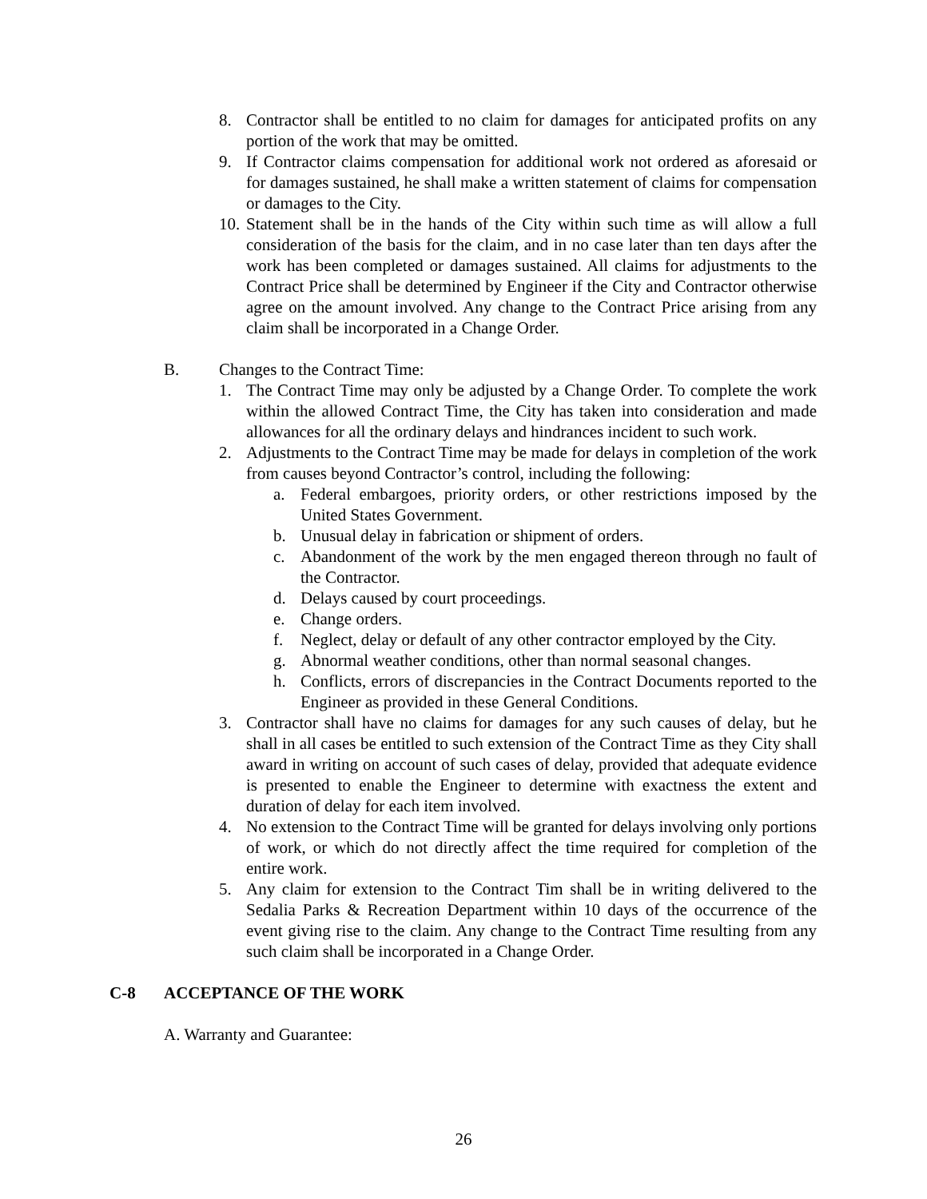8. Contractor shall be entitled to no claim for damages for anticipated profits on any portion of the work that may be omitted.
9. If Contractor claims compensation for additional work not ordered as aforesaid or for damages sustained, he shall make a written statement of claims for compensation or damages to the City.
10. Statement shall be in the hands of the City within such time as will allow a full consideration of the basis for the claim, and in no case later than ten days after the work has been completed or damages sustained. All claims for adjustments to the Contract Price shall be determined by Engineer if the City and Contractor otherwise agree on the amount involved. Any change to the Contract Price arising from any claim shall be incorporated in a Change Order.
B. Changes to the Contract Time:
1. The Contract Time may only be adjusted by a Change Order. To complete the work within the allowed Contract Time, the City has taken into consideration and made allowances for all the ordinary delays and hindrances incident to such work.
2. Adjustments to the Contract Time may be made for delays in completion of the work from causes beyond Contractor’s control, including the following:
a. Federal embargoes, priority orders, or other restrictions imposed by the United States Government.
b. Unusual delay in fabrication or shipment of orders.
c. Abandonment of the work by the men engaged thereon through no fault of the Contractor.
d. Delays caused by court proceedings.
e. Change orders.
f. Neglect, delay or default of any other contractor employed by the City.
g. Abnormal weather conditions, other than normal seasonal changes.
h. Conflicts, errors of discrepancies in the Contract Documents reported to the Engineer as provided in these General Conditions.
3. Contractor shall have no claims for damages for any such causes of delay, but he shall in all cases be entitled to such extension of the Contract Time as they City shall award in writing on account of such cases of delay, provided that adequate evidence is presented to enable the Engineer to determine with exactness the extent and duration of delay for each item involved.
4. No extension to the Contract Time will be granted for delays involving only portions of work, or which do not directly affect the time required for completion of the entire work.
5. Any claim for extension to the Contract Tim shall be in writing delivered to the Sedalia Parks & Recreation Department within 10 days of the occurrence of the event giving rise to the claim. Any change to the Contract Time resulting from any such claim shall be incorporated in a Change Order.
C-8 ACCEPTANCE OF THE WORK
A. Warranty and Guarantee:
26